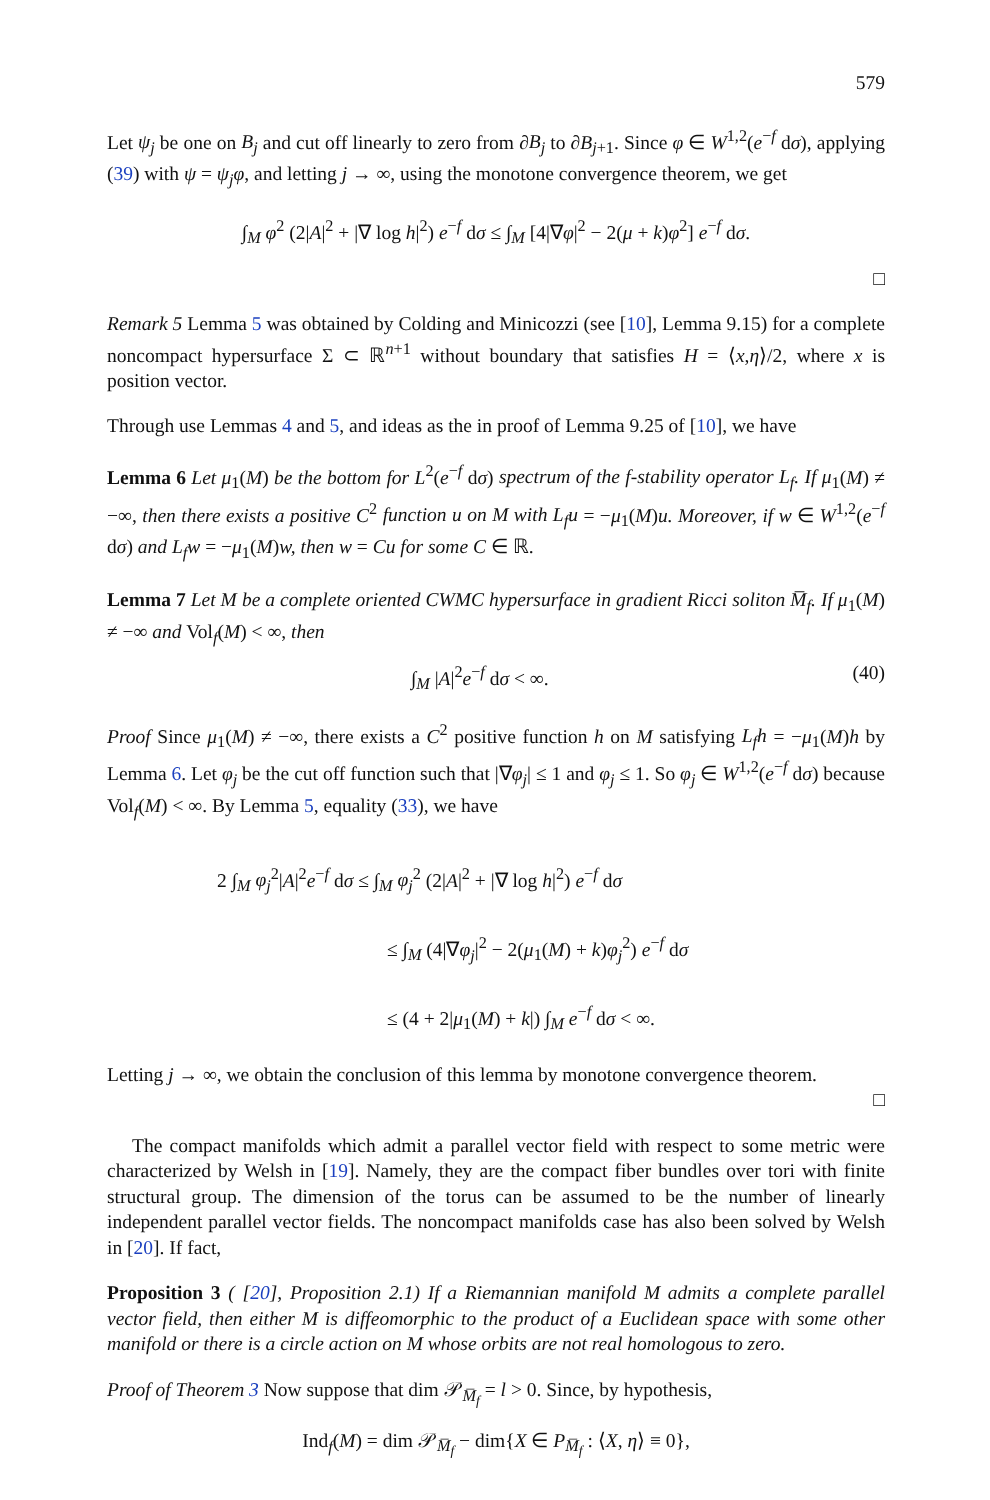579
Let ψ<sub>j</sub> be one on B<sub>j</sub> and cut off linearly to zero from ∂B<sub>j</sub> to ∂B<sub>j+1</sub>. Since φ ∈ W<sup>1,2</sup>(e<sup>−f</sup> dσ), applying (39) with ψ = ψ<sub>j</sub>φ, and letting j → ∞, using the monotone convergence theorem, we get
∫<sub>M</sub> φ<sup>2</sup> (2|A|<sup>2</sup> + |∇ log h|<sup>2</sup>) e<sup>−f</sup> dσ ≤ ∫<sub>M</sub> [4|∇φ|<sup>2</sup> − 2(μ + k)φ<sup>2</sup>] e<sup>−f</sup> dσ.
□
Remark 5 Lemma 5 was obtained by Colding and Minicozzi (see [10], Lemma 9.15) for a complete noncompact hypersurface Σ ⊂ ℝ<sup>n+1</sup> without boundary that satisfies H = ⟨x,η⟩/2, where x is position vector.
Through use Lemmas 4 and 5, and ideas as the in proof of Lemma 9.25 of [10], we have
Lemma 6 Let μ<sub>1</sub>(M) be the bottom for L<sup>2</sup>(e<sup>−f</sup> dσ) spectrum of the f-stability operator L<sub>f</sub>. If μ<sub>1</sub>(M) ≠ −∞, then there exists a positive C<sup>2</sup> function u on M with L<sub>f</sub>u = −μ<sub>1</sub>(M)u. Moreover, if w ∈ W<sup>1,2</sup>(e<sup>−f</sup> dσ) and L<sub>f</sub>w = −μ<sub>1</sub>(M)w, then w = Cu for some C ∈ ℝ.
Lemma 7 Let M be a complete oriented CWMC hypersurface in gradient Ricci soliton M̅<sub>f</sub>. If μ<sub>1</sub>(M) ≠ −∞ and Vol<sub>f</sub>(M) < ∞, then
∫<sub>M</sub> |A|<sup>2</sup>e<sup>−f</sup> dσ < ∞. (40)
Proof Since μ<sub>1</sub>(M) ≠ −∞, there exists a C<sup>2</sup> positive function h on M satisfying L<sub>f</sub>h = −μ<sub>1</sub>(M)h by Lemma 6. Let φ<sub>j</sub> be the cut off function such that |∇φ<sub>j</sub>| ≤ 1 and φ<sub>j</sub> ≤ 1. So φ<sub>j</sub> ∈ W<sup>1,2</sup>(e<sup>−f</sup> dσ) because Vol<sub>f</sub>(M) < ∞. By Lemma 5, equality (33), we have
2 ∫<sub>M</sub> φ<sub>j</sub><sup>2</sup>|A|<sup>2</sup>e<sup>−f</sup> dσ ≤ ∫<sub>M</sub> φ<sub>j</sub><sup>2</sup> (2|A|<sup>2</sup> + |∇ log h|<sup>2</sup>) e<sup>−f</sup> dσ
≤ ∫<sub>M</sub> (4|∇φ<sub>j</sub>|<sup>2</sup> − 2(μ<sub>1</sub>(M) + k)φ<sub>j</sub><sup>2</sup>) e<sup>−f</sup> dσ
≤ (4 + 2|μ<sub>1</sub>(M) + k|) ∫<sub>M</sub> e<sup>−f</sup> dσ < ∞.
Letting j → ∞, we obtain the conclusion of this lemma by monotone convergence theorem.
□
The compact manifolds which admit a parallel vector field with respect to some metric were characterized by Welsh in [19]. Namely, they are the compact fiber bundles over tori with finite structural group. The dimension of the torus can be assumed to be the number of linearly independent parallel vector fields. The noncompact manifolds case has also been solved by Welsh in [20]. If fact,
Proposition 3 ( [20], Proposition 2.1) If a Riemannian manifold M admits a complete parallel vector field, then either M is diffeomorphic to the product of a Euclidean space with some other manifold or there is a circle action on M whose orbits are not real homologous to zero.
Proof of Theorem 3 Now suppose that dim 𝒫<sub>M̅<sub>f</sub></sub> = l > 0. Since, by hypothesis,
Ind<sub>f</sub>(M) = dim 𝒫<sub>M̅<sub>f</sub></sub> − dim{X ∈ P<sub>M̅<sub>f</sub></sub> : ⟨X, η⟩ ≡ 0},